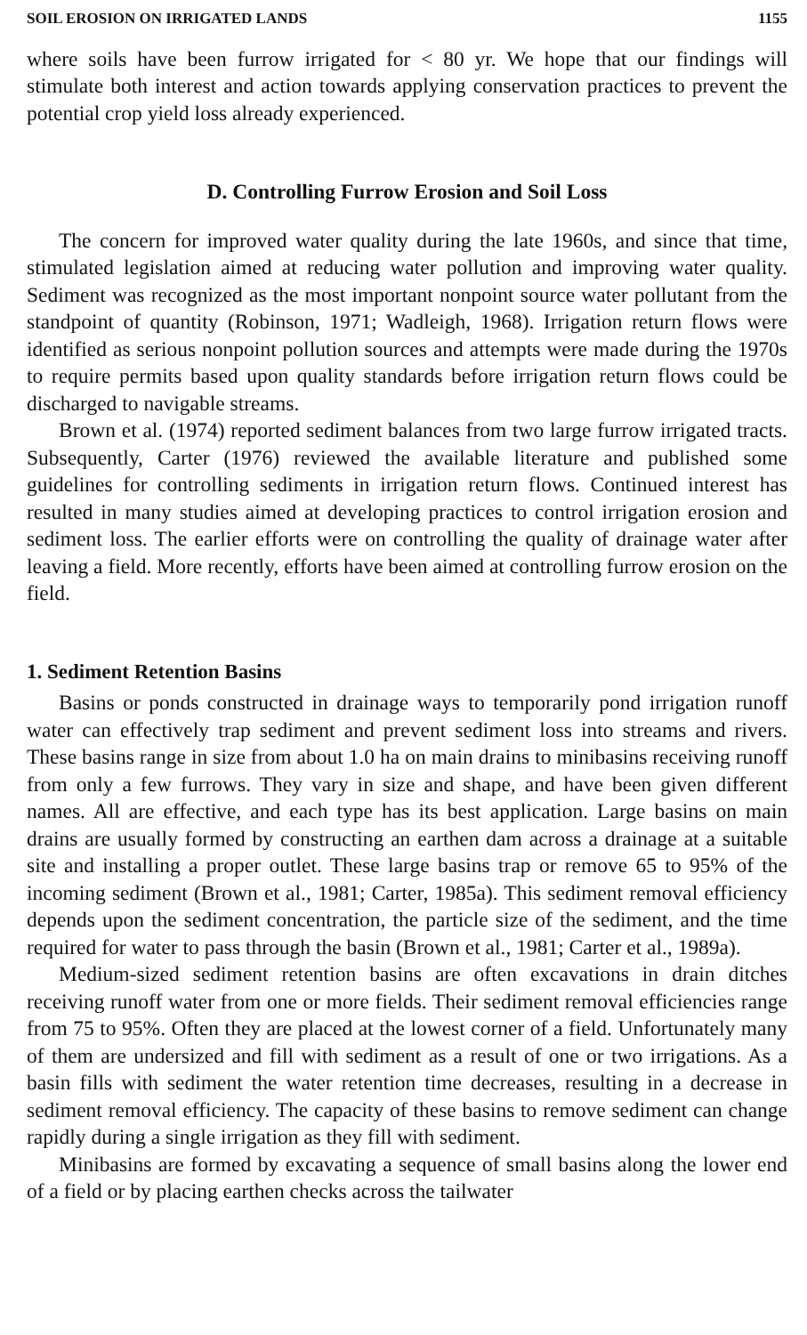SOIL EROSION ON IRRIGATED LANDS 1155
where soils have been furrow irrigated for < 80 yr. We hope that our findings will stimulate both interest and action towards applying conservation practices to prevent the potential crop yield loss already experienced.
D. Controlling Furrow Erosion and Soil Loss
The concern for improved water quality during the late 1960s, and since that time, stimulated legislation aimed at reducing water pollution and improving water quality. Sediment was recognized as the most important nonpoint source water pollutant from the standpoint of quantity (Robinson, 1971; Wadleigh, 1968). Irrigation return flows were identified as serious nonpoint pollution sources and attempts were made during the 1970s to require permits based upon quality standards before irrigation return flows could be discharged to navigable streams.
Brown et al. (1974) reported sediment balances from two large furrow irrigated tracts. Subsequently, Carter (1976) reviewed the available literature and published some guidelines for controlling sediments in irrigation return flows. Continued interest has resulted in many studies aimed at developing practices to control irrigation erosion and sediment loss. The earlier efforts were on controlling the quality of drainage water after leaving a field. More recently, efforts have been aimed at controlling furrow erosion on the field.
1. Sediment Retention Basins
Basins or ponds constructed in drainage ways to temporarily pond irrigation runoff water can effectively trap sediment and prevent sediment loss into streams and rivers. These basins range in size from about 1.0 ha on main drains to minibasins receiving runoff from only a few furrows. They vary in size and shape, and have been given different names. All are effective, and each type has its best application. Large basins on main drains are usually formed by constructing an earthen dam across a drainage at a suitable site and installing a proper outlet. These large basins trap or remove 65 to 95% of the incoming sediment (Brown et al., 1981; Carter, 1985a). This sediment removal efficiency depends upon the sediment concentration, the particle size of the sediment, and the time required for water to pass through the basin (Brown et al., 1981; Carter et al., 1989a).
Medium-sized sediment retention basins are often excavations in drain ditches receiving runoff water from one or more fields. Their sediment removal efficiencies range from 75 to 95%. Often they are placed at the lowest corner of a field. Unfortunately many of them are undersized and fill with sediment as a result of one or two irrigations. As a basin fills with sediment the water retention time decreases, resulting in a decrease in sediment removal efficiency. The capacity of these basins to remove sediment can change rapidly during a single irrigation as they fill with sediment.
Minibasins are formed by excavating a sequence of small basins along the lower end of a field or by placing earthen checks across the tailwater